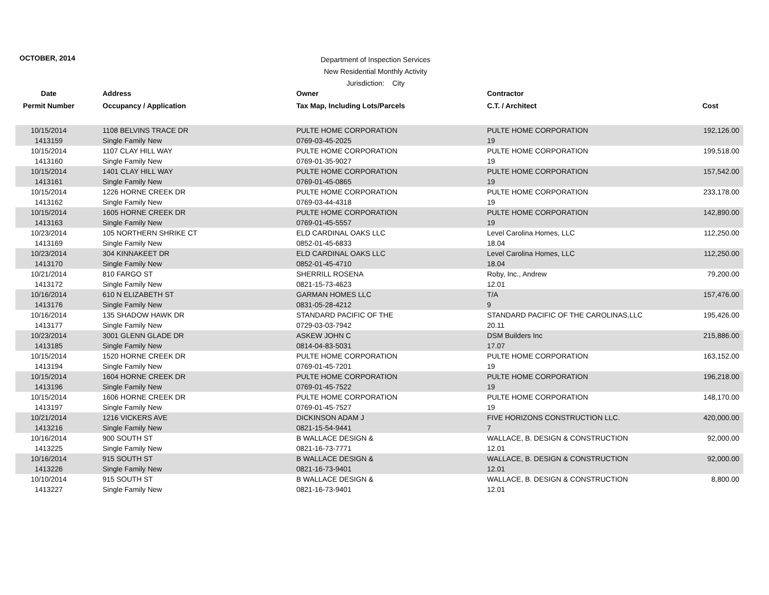OCTOBER, 2014
Department of Inspection Services
New Residential Monthly Activity
Jurisdiction: City
| Date | Address | Owner | Contractor | |
| --- | --- | --- | --- | --- |
| Permit Number | Occupancy / Application | Tax Map, Including Lots/Parcels | C.T. / Architect | Cost |
| 10/15/2014 | 1108 BELVINS TRACE DR | PULTE HOME CORPORATION | PULTE HOME CORPORATION | 192,126.00 |
| 1413159 | Single Family New | 0769-03-45-2025 | 19 | |
| 10/15/2014 | 1107 CLAY HILL WAY | PULTE HOME CORPORATION | PULTE HOME CORPORATION | 199,518.00 |
| 1413160 | Single Family New | 0769-01-35-9027 | 19 | |
| 10/15/2014 | 1401 CLAY HILL WAY | PULTE HOME CORPORATION | PULTE HOME CORPORATION | 157,542.00 |
| 1413161 | Single Family New | 0769-01-45-0865 | 19 | |
| 10/15/2014 | 1226 HORNE CREEK DR | PULTE HOME CORPORATION | PULTE HOME CORPORATION | 233,178.00 |
| 1413162 | Single Family New | 0769-03-44-4318 | 19 | |
| 10/15/2014 | 1605 HORNE CREEK DR | PULTE HOME CORPORATION | PULTE HOME CORPORATION | 142,890.00 |
| 1413163 | Single Family New | 0769-01-45-5557 | 19 | |
| 10/23/2014 | 105 NORTHERN SHRIKE CT | ELD CARDINAL OAKS LLC | Level Carolina Homes, LLC | 112,250.00 |
| 1413169 | Single Family New | 0852-01-45-6833 | 18.04 | |
| 10/23/2014 | 304 KINNAKEET DR | ELD CARDINAL OAKS LLC | Level Carolina Homes, LLC | 112,250.00 |
| 1413170 | Single Family New | 0852-01-45-4710 | 18.04 | |
| 10/21/2014 | 810 FARGO ST | SHERRILL ROSENA | Roby, Inc., Andrew | 79,200.00 |
| 1413172 | Single Family New | 0821-15-73-4623 | 12.01 | |
| 10/16/2014 | 610 N ELIZABETH ST | GARMAN HOMES LLC | T/A | 157,476.00 |
| 1413176 | Single Family New | 0831-05-28-4212 | 9 | |
| 10/16/2014 | 135 SHADOW HAWK DR | STANDARD PACIFIC OF THE | STANDARD PACIFIC OF THE CAROLINAS,LLC | 195,426.00 |
| 1413177 | Single Family New | 0729-03-03-7942 | 20.11 | |
| 10/23/2014 | 3001 GLENN GLADE DR | ASKEW JOHN C | DSM Builders Inc | 215,886.00 |
| 1413185 | Single Family New | 0814-04-83-5031 | 17.07 | |
| 10/15/2014 | 1520 HORNE CREEK DR | PULTE HOME CORPORATION | PULTE HOME CORPORATION | 163,152.00 |
| 1413194 | Single Family New | 0769-01-45-7201 | 19 | |
| 10/15/2014 | 1604 HORNE CREEK DR | PULTE HOME CORPORATION | PULTE HOME CORPORATION | 196,218.00 |
| 1413196 | Single Family New | 0769-01-45-7522 | 19 | |
| 10/15/2014 | 1606 HORNE CREEK DR | PULTE HOME CORPORATION | PULTE HOME CORPORATION | 148,170.00 |
| 1413197 | Single Family New | 0769-01-45-7527 | 19 | |
| 10/21/2014 | 1216 VICKERS AVE | DICKINSON ADAM J | FIVE HORIZONS CONSTRUCTION LLC. | 420,000.00 |
| 1413216 | Single Family New | 0821-15-54-9441 | 7 | |
| 10/16/2014 | 900 SOUTH ST | B WALLACE DESIGN & | WALLACE, B. DESIGN & CONSTRUCTION | 92,000.00 |
| 1413225 | Single Family New | 0821-16-73-7771 | 12.01 | |
| 10/16/2014 | 915 SOUTH ST | B WALLACE DESIGN & | WALLACE, B. DESIGN & CONSTRUCTION | 92,000.00 |
| 1413226 | Single Family New | 0821-16-73-9401 | 12.01 | |
| 10/10/2014 | 915 SOUTH ST | B WALLACE DESIGN & | WALLACE, B. DESIGN & CONSTRUCTION | 8,800.00 |
| 1413227 | Single Family New | 0821-16-73-9401 | 12.01 | |